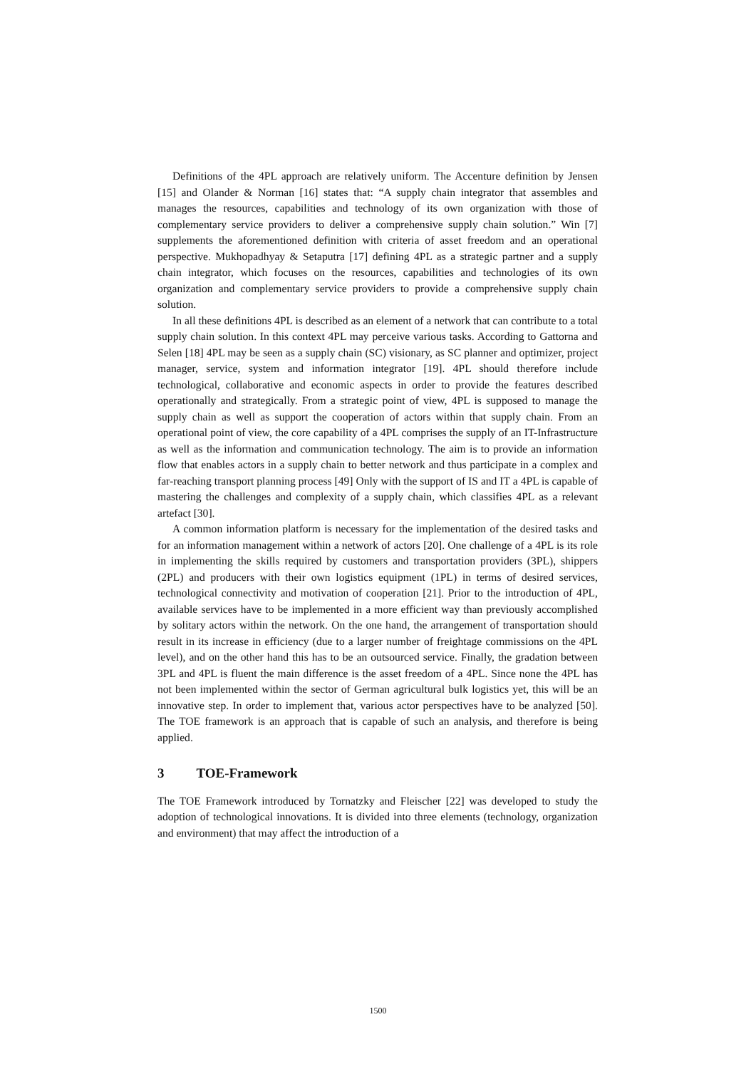Definitions of the 4PL approach are relatively uniform. The Accenture definition by Jensen [15] and Olander & Norman [16] states that: “A supply chain integrator that assembles and manages the resources, capabilities and technology of its own organization with those of complementary service providers to deliver a comprehensive supply chain solution.” Win [7] supplements the aforementioned definition with criteria of asset freedom and an operational perspective. Mukhopadhyay & Setaputra [17] defining 4PL as a strategic partner and a supply chain integrator, which focuses on the resources, capabilities and technologies of its own organization and complementary service providers to provide a comprehensive supply chain solution.
In all these definitions 4PL is described as an element of a network that can contribute to a total supply chain solution. In this context 4PL may perceive various tasks. According to Gattorna and Selen [18] 4PL may be seen as a supply chain (SC) visionary, as SC planner and optimizer, project manager, service, system and information integrator [19]. 4PL should therefore include technological, collaborative and economic aspects in order to provide the features described operationally and strategically. From a strategic point of view, 4PL is supposed to manage the supply chain as well as support the cooperation of actors within that supply chain. From an operational point of view, the core capability of a 4PL comprises the supply of an IT-Infrastructure as well as the information and communication technology. The aim is to provide an information flow that enables actors in a supply chain to better network and thus participate in a complex and far-reaching transport planning process [49] Only with the support of IS and IT a 4PL is capable of mastering the challenges and complexity of a supply chain, which classifies 4PL as a relevant artefact [30].
A common information platform is necessary for the implementation of the desired tasks and for an information management within a network of actors [20]. One challenge of a 4PL is its role in implementing the skills required by customers and transportation providers (3PL), shippers (2PL) and producers with their own logistics equipment (1PL) in terms of desired services, technological connectivity and motivation of cooperation [21]. Prior to the introduction of 4PL, available services have to be implemented in a more efficient way than previously accomplished by solitary actors within the network. On the one hand, the arrangement of transportation should result in its increase in efficiency (due to a larger number of freightage commissions on the 4PL level), and on the other hand this has to be an outsourced service. Finally, the gradation between 3PL and 4PL is fluent the main difference is the asset freedom of a 4PL. Since none the 4PL has not been implemented within the sector of German agricultural bulk logistics yet, this will be an innovative step. In order to implement that, various actor perspectives have to be analyzed [50]. The TOE framework is an approach that is capable of such an analysis, and therefore is being applied.
3 TOE-Framework
The TOE Framework introduced by Tornatzky and Fleischer [22] was developed to study the adoption of technological innovations. It is divided into three elements (technology, organization and environment) that may affect the introduction of a
1500